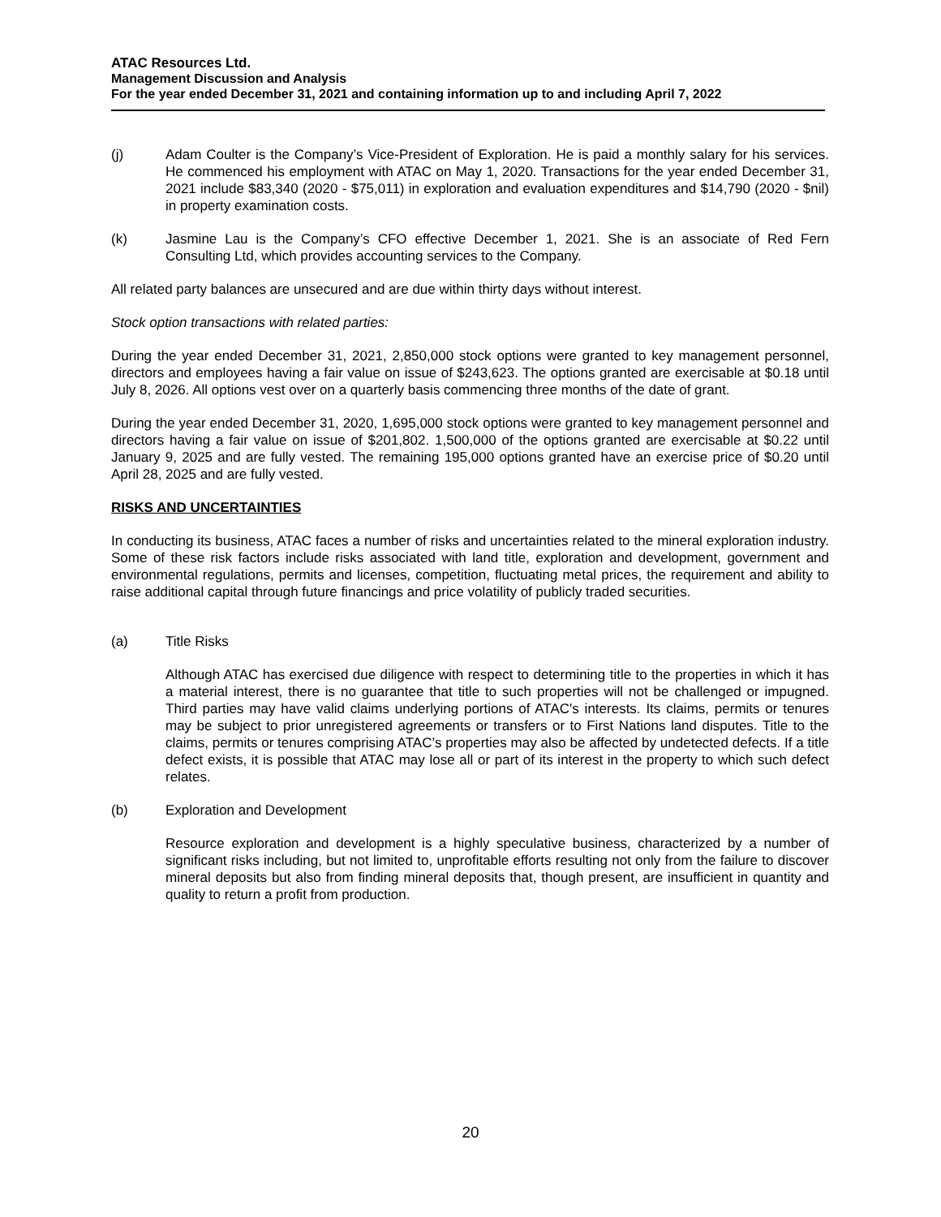ATAC Resources Ltd.
Management Discussion and Analysis
For the year ended December 31, 2021 and containing information up to and including April 7, 2022
(j) Adam Coulter is the Company’s Vice-President of Exploration. He is paid a monthly salary for his services. He commenced his employment with ATAC on May 1, 2020. Transactions for the year ended December 31, 2021 include $83,340 (2020 - $75,011) in exploration and evaluation expenditures and $14,790 (2020 - $nil) in property examination costs.
(k) Jasmine Lau is the Company’s CFO effective December 1, 2021. She is an associate of Red Fern Consulting Ltd, which provides accounting services to the Company.
All related party balances are unsecured and are due within thirty days without interest.
Stock option transactions with related parties:
During the year ended December 31, 2021, 2,850,000 stock options were granted to key management personnel, directors and employees having a fair value on issue of $243,623. The options granted are exercisable at $0.18 until July 8, 2026. All options vest over on a quarterly basis commencing three months of the date of grant.
During the year ended December 31, 2020, 1,695,000 stock options were granted to key management personnel and directors having a fair value on issue of $201,802. 1,500,000 of the options granted are exercisable at $0.22 until January 9, 2025 and are fully vested. The remaining 195,000 options granted have an exercise price of $0.20 until April 28, 2025 and are fully vested.
RISKS AND UNCERTAINTIES
In conducting its business, ATAC faces a number of risks and uncertainties related to the mineral exploration industry. Some of these risk factors include risks associated with land title, exploration and development, government and environmental regulations, permits and licenses, competition, fluctuating metal prices, the requirement and ability to raise additional capital through future financings and price volatility of publicly traded securities.
(a) Title Risks
Although ATAC has exercised due diligence with respect to determining title to the properties in which it has a material interest, there is no guarantee that title to such properties will not be challenged or impugned. Third parties may have valid claims underlying portions of ATAC's interests. Its claims, permits or tenures may be subject to prior unregistered agreements or transfers or to First Nations land disputes. Title to the claims, permits or tenures comprising ATAC’s properties may also be affected by undetected defects. If a title defect exists, it is possible that ATAC may lose all or part of its interest in the property to which such defect relates.
(b) Exploration and Development
Resource exploration and development is a highly speculative business, characterized by a number of significant risks including, but not limited to, unprofitable efforts resulting not only from the failure to discover mineral deposits but also from finding mineral deposits that, though present, are insufficient in quantity and quality to return a profit from production.
20